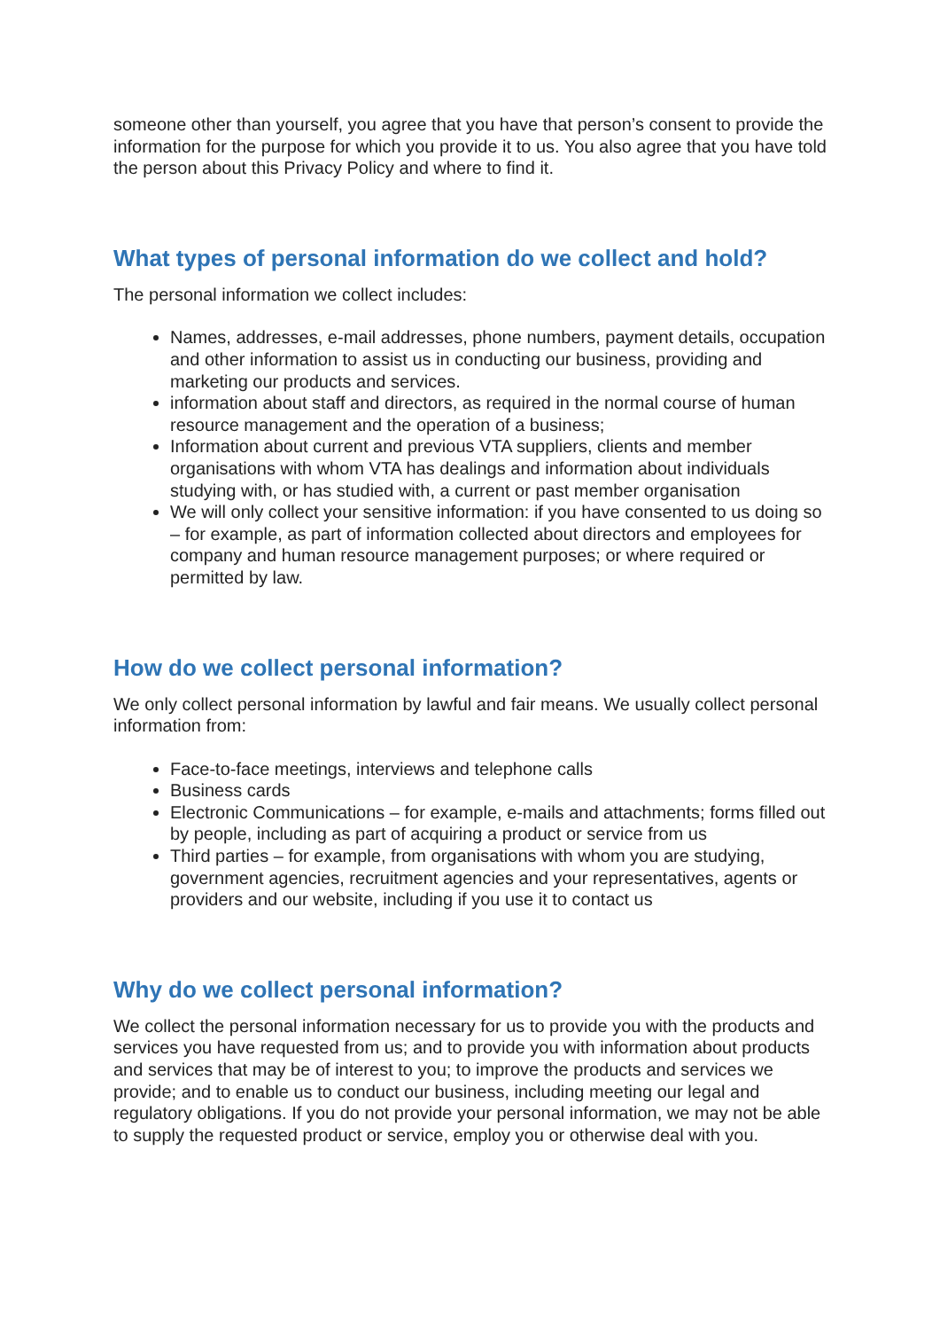someone other than yourself, you agree that you have that person’s consent to provide the information for the purpose for which you provide it to us. You also agree that you have told the person about this Privacy Policy and where to find it.
What types of personal information do we collect and hold?
The personal information we collect includes:
Names, addresses, e-mail addresses, phone numbers, payment details, occupation and other information to assist us in conducting our business, providing and marketing our products and services.
information about staff and directors, as required in the normal course of human resource management and the operation of a business;
Information about current and previous VTA suppliers, clients and member organisations with whom VTA has dealings and information about individuals studying with, or has studied with, a current or past member organisation
We will only collect your sensitive information: if you have consented to us doing so – for example, as part of information collected about directors and employees for company and human resource management purposes; or where required or permitted by law.
How do we collect personal information?
We only collect personal information by lawful and fair means. We usually collect personal information from:
Face-to-face meetings, interviews and telephone calls
Business cards
Electronic Communications – for example, e-mails and attachments; forms filled out by people, including as part of acquiring a product or service from us
Third parties – for example, from organisations with whom you are studying, government agencies, recruitment agencies and your representatives, agents or providers and our website, including if you use it to contact us
Why do we collect personal information?
We collect the personal information necessary for us to provide you with the products and services you have requested from us; and to provide you with information about products and services that may be of interest to you; to improve the products and services we provide; and to enable us to conduct our business, including meeting our legal and regulatory obligations. If you do not provide your personal information, we may not be able to supply the requested product or service, employ you or otherwise deal with you.